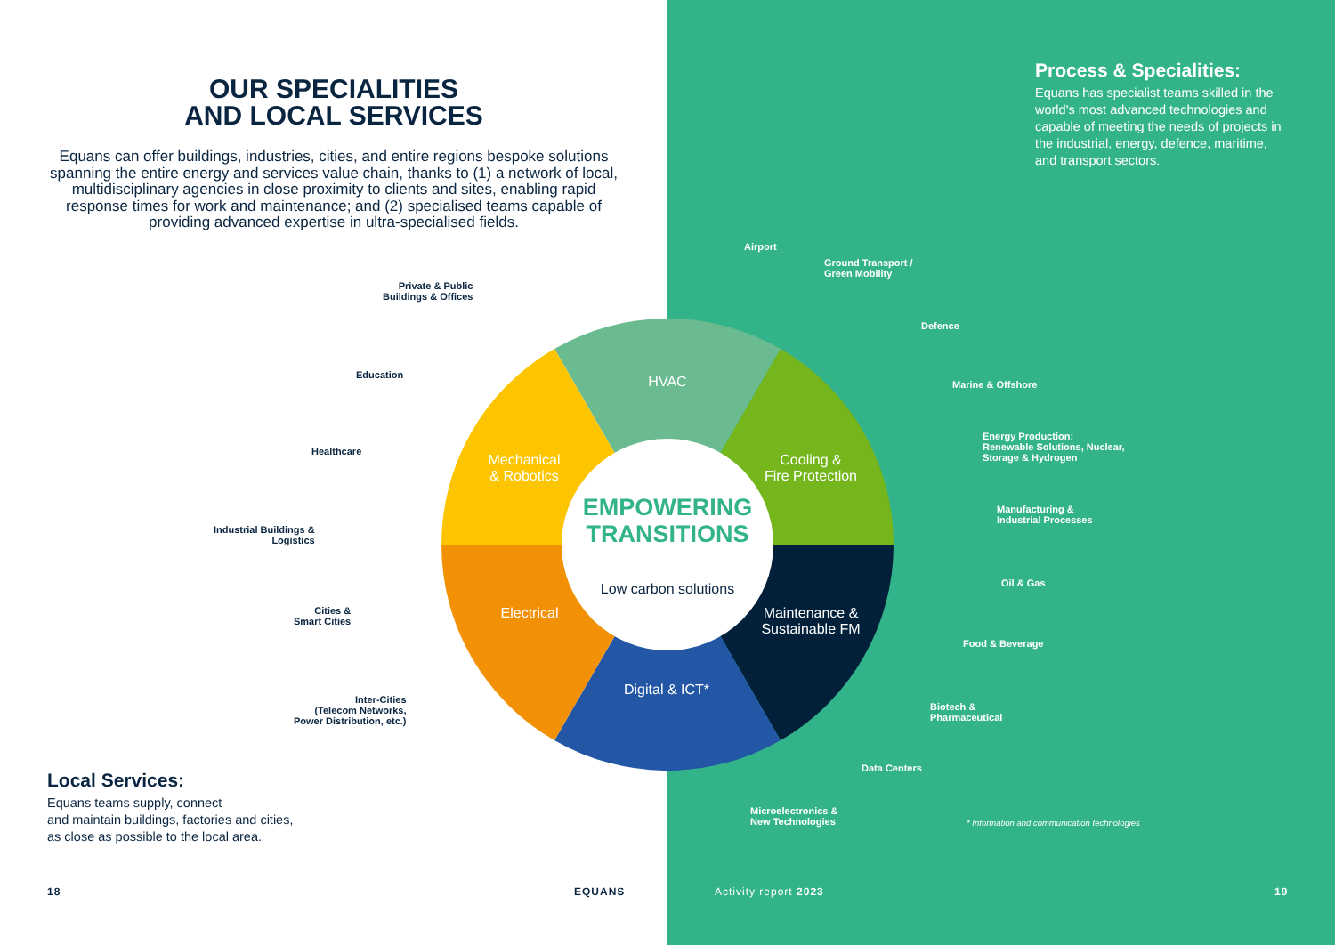OUR SPECIALITIES
AND LOCAL SERVICES
Equans can offer buildings, industries, cities, and entire regions bespoke solutions spanning the entire energy and services value chain, thanks to (1) a network of local, multidisciplinary agencies in close proximity to clients and sites, enabling rapid response times for work and maintenance; and (2) specialised teams capable of providing advanced expertise in ultra-specialised fields.
Private & Public
Buildings & Offices
Education
Healthcare
Industrial Buildings &
Logistics
Cities &
Smart Cities
Inter-Cities
(Telecom Networks,
Power Distribution, etc.)
Local Services:
Equans teams supply, connect
and maintain buildings, factories and cities,
as close as possible to the local area.
18 EQUANS
Process & Specialities:
Equans has specialist teams skilled in the world's most advanced technologies and capable of meeting the needs of projects in the industrial, energy, defence, maritime, and transport sectors.
Airport
Ground Transport /
Green Mobility
Defence
Marine & Offshore
Energy Production:
Renewable Solutions, Nuclear,
Storage & Hydrogen
Manufacturing &
Industrial Processes
Oil & Gas
Food & Beverage
Biotech &
Pharmaceutical
Data Centers
Microelectronics &
New Technologies
* Information and communication technologies
Activity report 2023 19
HVAC
Cooling &
Fire Protection
Mechanical
& Robotics
EMPOWERING
TRANSITIONS
Low carbon solutions
Electrical
Maintenance &
Sustainable FM
Digital & ICT*